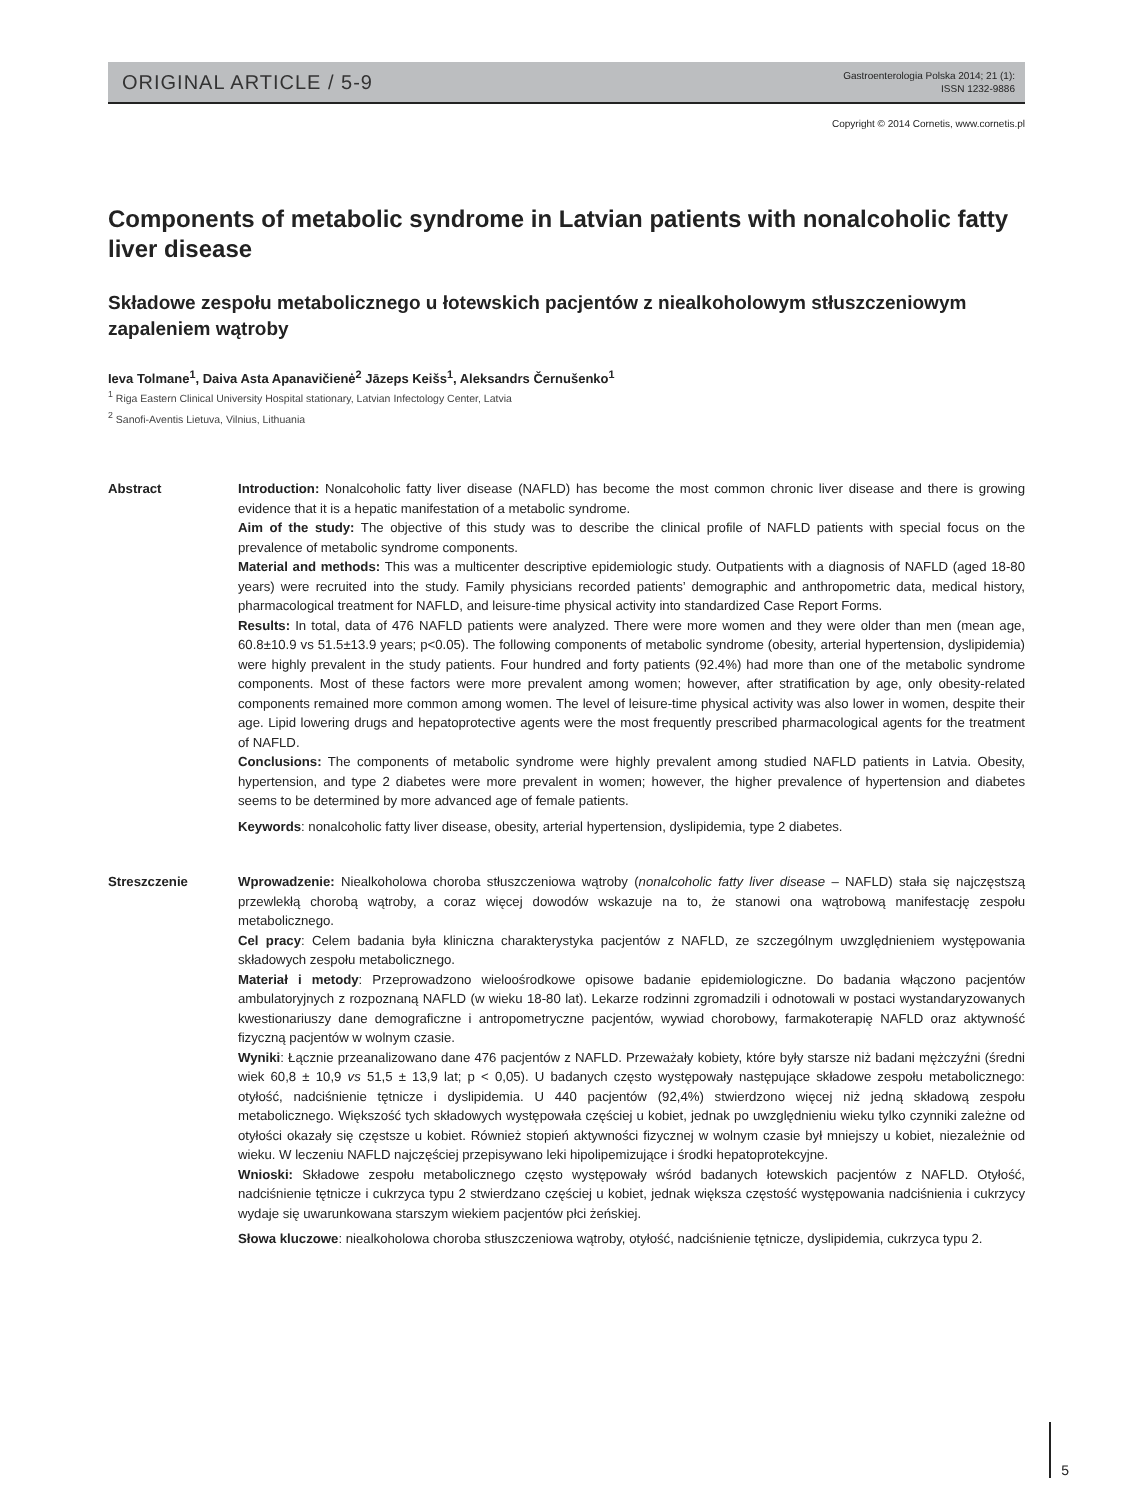ORIGINAL ARTICLE / 5-9
Gastroenterologia Polska 2014; 21 (1):
ISSN 1232-9886
Copyright © 2014 Cornetis, www.cornetis.pl
Components of metabolic syndrome in Latvian patients with nonalcoholic fatty liver disease
Składowe zespołu metabolicznego u łotewskich pacjentów z niealkoholowym stłuszczeniowym zapaleniem wątroby
Ieva Tolmane<sup>1</sup>, Daiva Asta Apanavičienė<sup>2</sup> Jāzeps Keišs<sup>1</sup>, Aleksandrs Černušenko<sup>1</sup>
<sup>1</sup> Riga Eastern Clinical University Hospital stationary, Latvian Infectology Center, Latvia
<sup>2</sup> Sanofi-Aventis Lietuva, Vilnius, Lithuania
Abstract Introduction: Nonalcoholic fatty liver disease (NAFLD) has become the most common chronic liver disease and there is growing evidence that it is a hepatic manifestation of a metabolic syndrome.
Aim of the study: The objective of this study was to describe the clinical profile of NAFLD patients with special focus on the prevalence of metabolic syndrome components.
Material and methods: This was a multicenter descriptive epidemiologic study. Outpatients with a diagnosis of NAFLD (aged 18-80 years) were recruited into the study. Family physicians recorded patients’ demographic and anthropometric data, medical history, pharmacological treatment for NAFLD, and leisure-time physical activity into standardized Case Report Forms.
Results: In total, data of 476 NAFLD patients were analyzed. There were more women and they were older than men (mean age, 60.8±10.9 vs 51.5±13.9 years; p<0.05). The following components of metabolic syndrome (obesity, arterial hypertension, dyslipidemia) were highly prevalent in the study patients. Four hundred and forty patients (92.4%) had more than one of the metabolic syndrome components. Most of these factors were more prevalent among women; however, after stratification by age, only obesity-related components remained more common among women. The level of leisure-time physical activity was also lower in women, despite their age. Lipid lowering drugs and hepatoprotective agents were the most frequently prescribed pharmacological agents for the treatment of NAFLD.
Conclusions: The components of metabolic syndrome were highly prevalent among studied NAFLD patients in Latvia. Obesity, hypertension, and type 2 diabetes were more prevalent in women; however, the higher prevalence of hypertension and diabetes seems to be determined by more advanced age of female patients.
Keywords: nonalcoholic fatty liver disease, obesity, arterial hypertension, dyslipidemia, type 2 diabetes.
Streszczenie Wprowadzenie: Niealkoholowa choroba stłuszczeniowa wątroby (nonalcoholic fatty liver disease – NAFLD) stała się najczęstszą przewlekłą chorobą wątroby, a coraz więcej dowodów wskazuje na to, że stanowi ona wątrobową manifestację zespołu metabolicznego.
Cel pracy: Celem badania była kliniczna charakterystyka pacjentów z NAFLD, ze szczególnym uwzględnieniem występowania składowych zespołu metabolicznego.
Materiał i metody: Przeprowadzono wieloośrodkowe opisowe badanie epidemiologiczne. Do badania włączono pacjentów ambulatoryjnych z rozpoznaną NAFLD (w wieku 18-80 lat). Lekarze rodzinni zgromadzili i odnotowali w postaci wystandaryzowanych kwestionariuszy dane demograficzne i antropometryczne pacjentów, wywiad chorobowy, farmakoterapię NAFLD oraz aktywność fizyczną pacjentów w wolnym czasie.
Wyniki: Łącznie przeanalizowano dane 476 pacjentów z NAFLD. Przeważały kobiety, które były starsze niż badani mężczyźni (średni wiek 60,8 ± 10,9 vs 51,5 ± 13,9 lat; p < 0,05). U badanych często występowały następujące składowe zespołu metabolicznego: otyłość, nadciśnienie tętnicze i dyslipidemia. U 440 pacjentów (92,4%) stwierdzono więcej niż jedną składową zespołu metabolicznego. Większość tych składowych występowała częściej u kobiet, jednak po uwzględnieniu wieku tylko czynniki zależne od otyłości okazały się częstsze u kobiet. Również stopień aktywności fizycznej w wolnym czasie był mniejszy u kobiet, niezależnie od wieku. W leczeniu NAFLD najczęściej przepisywano leki hipolipemizujące i środki hepatoprotekcyjne.
Wnioski: Składowe zespołu metabolicznego często występowały wśród badanych łotewskich pacjentów z NAFLD. Otyłość, nadciśnienie tętnicze i cukrzyca typu 2 stwierdzano częściej u kobiet, jednak większa częstość występowania nadciśnienia i cukrzycy wydaje się uwarunkowana starszym wiekiem pacjentów płci żeńskiej.
Słowa kluczowe: niealkoholowa choroba stłuszczeniowa wątroby, otyłość, nadciśnienie tętnicze, dyslipidemia, cukrzyca typu 2.
5